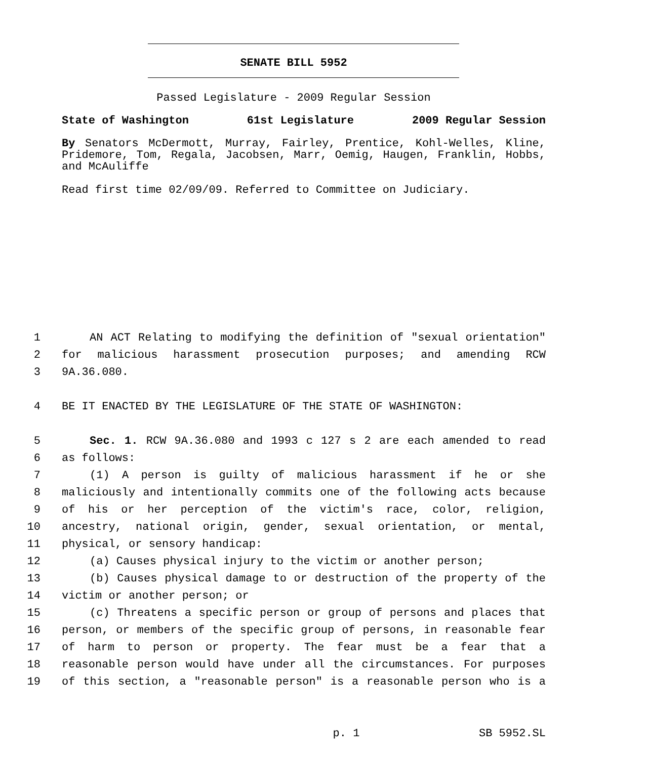SENATE BILL 5952
Passed Legislature - 2009 Regular Session
State of Washington 61st Legislature 2009 Regular Session
By Senators McDermott, Murray, Fairley, Prentice, Kohl-Welles, Kline, Pridemore, Tom, Regala, Jacobsen, Marr, Oemig, Haugen, Franklin, Hobbs, and McAuliffe
Read first time 02/09/09. Referred to Committee on Judiciary.
1 AN ACT Relating to modifying the definition of "sexual orientation"
2 for malicious harassment prosecution purposes; and amending RCW
3 9A.36.080.
4 BE IT ENACTED BY THE LEGISLATURE OF THE STATE OF WASHINGTON:
5 Sec. 1. RCW 9A.36.080 and 1993 c 127 s 2 are each amended to read
6 as follows:
7 (1) A person is guilty of malicious harassment if he or she
8 maliciously and intentionally commits one of the following acts because
9 of his or her perception of the victim's race, color, religion,
10 ancestry, national origin, gender, sexual orientation, or mental,
11 physical, or sensory handicap:
12 (a) Causes physical injury to the victim or another person;
13 (b) Causes physical damage to or destruction of the property of the
14 victim or another person; or
15 (c) Threatens a specific person or group of persons and places that
16 person, or members of the specific group of persons, in reasonable fear
17 of harm to person or property. The fear must be a fear that a
18 reasonable person would have under all the circumstances. For purposes
19 of this section, a "reasonable person" is a reasonable person who is a
p. 1 SB 5952.SL